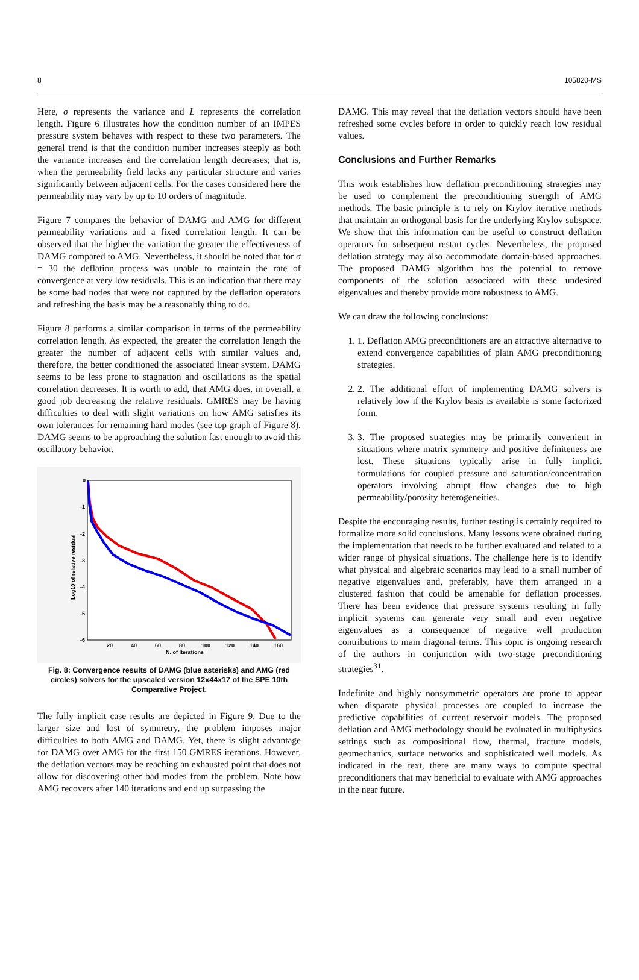8 105820-MS
Here, σ represents the variance and L represents the correlation length. Figure 6 illustrates how the condition number of an IMPES pressure system behaves with respect to these two parameters. The general trend is that the condition number increases steeply as both the variance increases and the correlation length decreases; that is, when the permeability field lacks any particular structure and varies significantly between adjacent cells. For the cases considered here the permeability may vary by up to 10 orders of magnitude.
Figure 7 compares the behavior of DAMG and AMG for different permeability variations and a fixed correlation length. It can be observed that the higher the variation the greater the effectiveness of DAMG compared to AMG. Nevertheless, it should be noted that for σ = 30 the deflation process was unable to maintain the rate of convergence at very low residuals. This is an indication that there may be some bad nodes that were not captured by the deflation operators and refreshing the basis may be a reasonably thing to do.
Figure 8 performs a similar comparison in terms of the permeability correlation length. As expected, the greater the correlation length the greater the number of adjacent cells with similar values and, therefore, the better conditioned the associated linear system. DAMG seems to be less prone to stagnation and oscillations as the spatial correlation decreases. It is worth to add, that AMG does, in overall, a good job decreasing the relative residuals. GMRES may be having difficulties to deal with slight variations on how AMG satisfies its own tolerances for remaining hard modes (see top graph of Figure 8). DAMG seems to be approaching the solution fast enough to avoid this oscillatory behavior.
0
-1
-2
-3
-4
-5
-6
20
40
60
80
100
120
140
160
N. of Iterations
Log10 of relative residual
Fig. 8: Convergence results of DAMG (blue asterisks) and AMG (red circles) solvers for the upscaled version 12x44x17 of the SPE 10th Comparative Project.
The fully implicit case results are depicted in Figure 9. Due to the larger size and lost of symmetry, the problem imposes major difficulties to both AMG and DAMG. Yet, there is slight advantage for DAMG over AMG for the first 150 GMRES iterations. However, the deflation vectors may be reaching an exhausted point that does not allow for discovering other bad modes from the problem. Note how AMG recovers after 140 iterations and end up surpassing the
DAMG. This may reveal that the deflation vectors should have been refreshed some cycles before in order to quickly reach low residual values.
Conclusions and Further Remarks
This work establishes how deflation preconditioning strategies may be used to complement the preconditioning strength of AMG methods. The basic principle is to rely on Krylov iterative methods that maintain an orthogonal basis for the underlying Krylov subspace. We show that this information can be useful to construct deflation operators for subsequent restart cycles. Nevertheless, the proposed deflation strategy may also accommodate domain-based approaches. The proposed DAMG algorithm has the potential to remove components of the solution associated with these undesired eigenvalues and thereby provide more robustness to AMG.
We can draw the following conclusions:
1. 1. Deflation AMG preconditioners are an attractive alternative to extend convergence capabilities of plain AMG preconditioning strategies.
2. 2. The additional effort of implementing DAMG solvers is relatively low if the Krylov basis is available is some factorized form.
3. 3. The proposed strategies may be primarily convenient in situations where matrix symmetry and positive definiteness are lost. These situations typically arise in fully implicit formulations for coupled pressure and saturation/concentration operators involving abrupt flow changes due to high permeability/porosity heterogeneities.
Despite the encouraging results, further testing is certainly required to formalize more solid conclusions. Many lessons were obtained during the implementation that needs to be further evaluated and related to a wider range of physical situations. The challenge here is to identify what physical and algebraic scenarios may lead to a small number of negative eigenvalues and, preferably, have them arranged in a clustered fashion that could be amenable for deflation processes. There has been evidence that pressure systems resulting in fully implicit systems can generate very small and even negative eigenvalues as a consequence of negative well production contributions to main diagonal terms. This topic is ongoing research of the authors in conjunction with two-stage preconditioning strategies<sup>31</sup>.
Indefinite and highly nonsymmetric operators are prone to appear when disparate physical processes are coupled to increase the predictive capabilities of current reservoir models. The proposed deflation and AMG methodology should be evaluated in multiphysics settings such as compositional flow, thermal, fracture models, geomechanics, surface networks and sophisticated well models. As indicated in the text, there are many ways to compute spectral preconditioners that may beneficial to evaluate with AMG approaches in the near future.